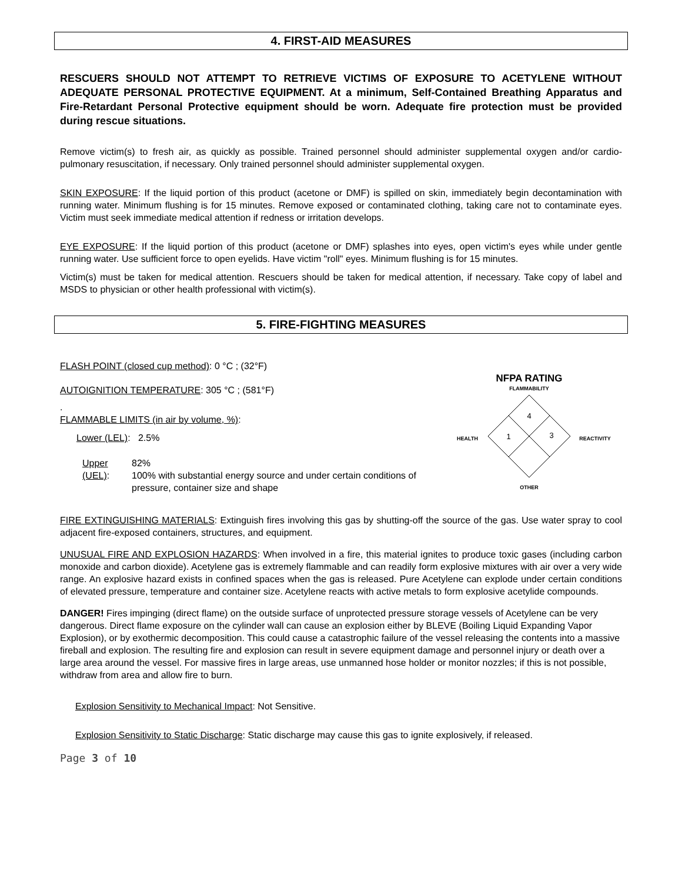4. FIRST-AID MEASURES
RESCUERS SHOULD NOT ATTEMPT TO RETRIEVE VICTIMS OF EXPOSURE TO ACETYLENE WITHOUT ADEQUATE PERSONAL PROTECTIVE EQUIPMENT. At a minimum, Self-Contained Breathing Apparatus and Fire-Retardant Personal Protective equipment should be worn. Adequate fire protection must be provided during rescue situations.
Remove victim(s) to fresh air, as quickly as possible. Trained personnel should administer supplemental oxygen and/or cardio-pulmonary resuscitation, if necessary. Only trained personnel should administer supplemental oxygen.
SKIN EXPOSURE: If the liquid portion of this product (acetone or DMF) is spilled on skin, immediately begin decontamination with running water. Minimum flushing is for 15 minutes. Remove exposed or contaminated clothing, taking care not to contaminate eyes. Victim must seek immediate medical attention if redness or irritation develops.
EYE EXPOSURE: If the liquid portion of this product (acetone or DMF) splashes into eyes, open victim's eyes while under gentle running water. Use sufficient force to open eyelids. Have victim "roll" eyes. Minimum flushing is for 15 minutes.
Victim(s) must be taken for medical attention. Rescuers should be taken for medical attention, if necessary. Take copy of label and MSDS to physician or other health professional with victim(s).
5. FIRE-FIGHTING MEASURES
FLASH POINT (closed cup method): 0 °C ; (32°F)
AUTOIGNITION TEMPERATURE: 305 °C ; (581°F)
.
FLAMMABLE LIMITS (in air by volume, %):
Lower (LEL): 2.5%
Upper (UEL): 82%
100% with substantial energy source and under certain conditions of pressure, container size and shape
NFPA RATING
FLAMMABILITY
4
1
3
HEALTH
REACTIVITY
OTHER
FIRE EXTINGUISHING MATERIALS: Extinguish fires involving this gas by shutting-off the source of the gas. Use water spray to cool adjacent fire-exposed containers, structures, and equipment.
UNUSUAL FIRE AND EXPLOSION HAZARDS: When involved in a fire, this material ignites to produce toxic gases (including carbon monoxide and carbon dioxide). Acetylene gas is extremely flammable and can readily form explosive mixtures with air over a very wide range. An explosive hazard exists in confined spaces when the gas is released. Pure Acetylene can explode under certain conditions of elevated pressure, temperature and container size. Acetylene reacts with active metals to form explosive acetylide compounds.
DANGER! Fires impinging (direct flame) on the outside surface of unprotected pressure storage vessels of Acetylene can be very dangerous. Direct flame exposure on the cylinder wall can cause an explosion either by BLEVE (Boiling Liquid Expanding Vapor Explosion), or by exothermic decomposition. This could cause a catastrophic failure of the vessel releasing the contents into a massive fireball and explosion. The resulting fire and explosion can result in severe equipment damage and personnel injury or death over a large area around the vessel. For massive fires in large areas, use unmanned hose holder or monitor nozzles; if this is not possible, withdraw from area and allow fire to burn.
Explosion Sensitivity to Mechanical Impact: Not Sensitive.
Explosion Sensitivity to Static Discharge: Static discharge may cause this gas to ignite explosively, if released.
Page 3 of 10